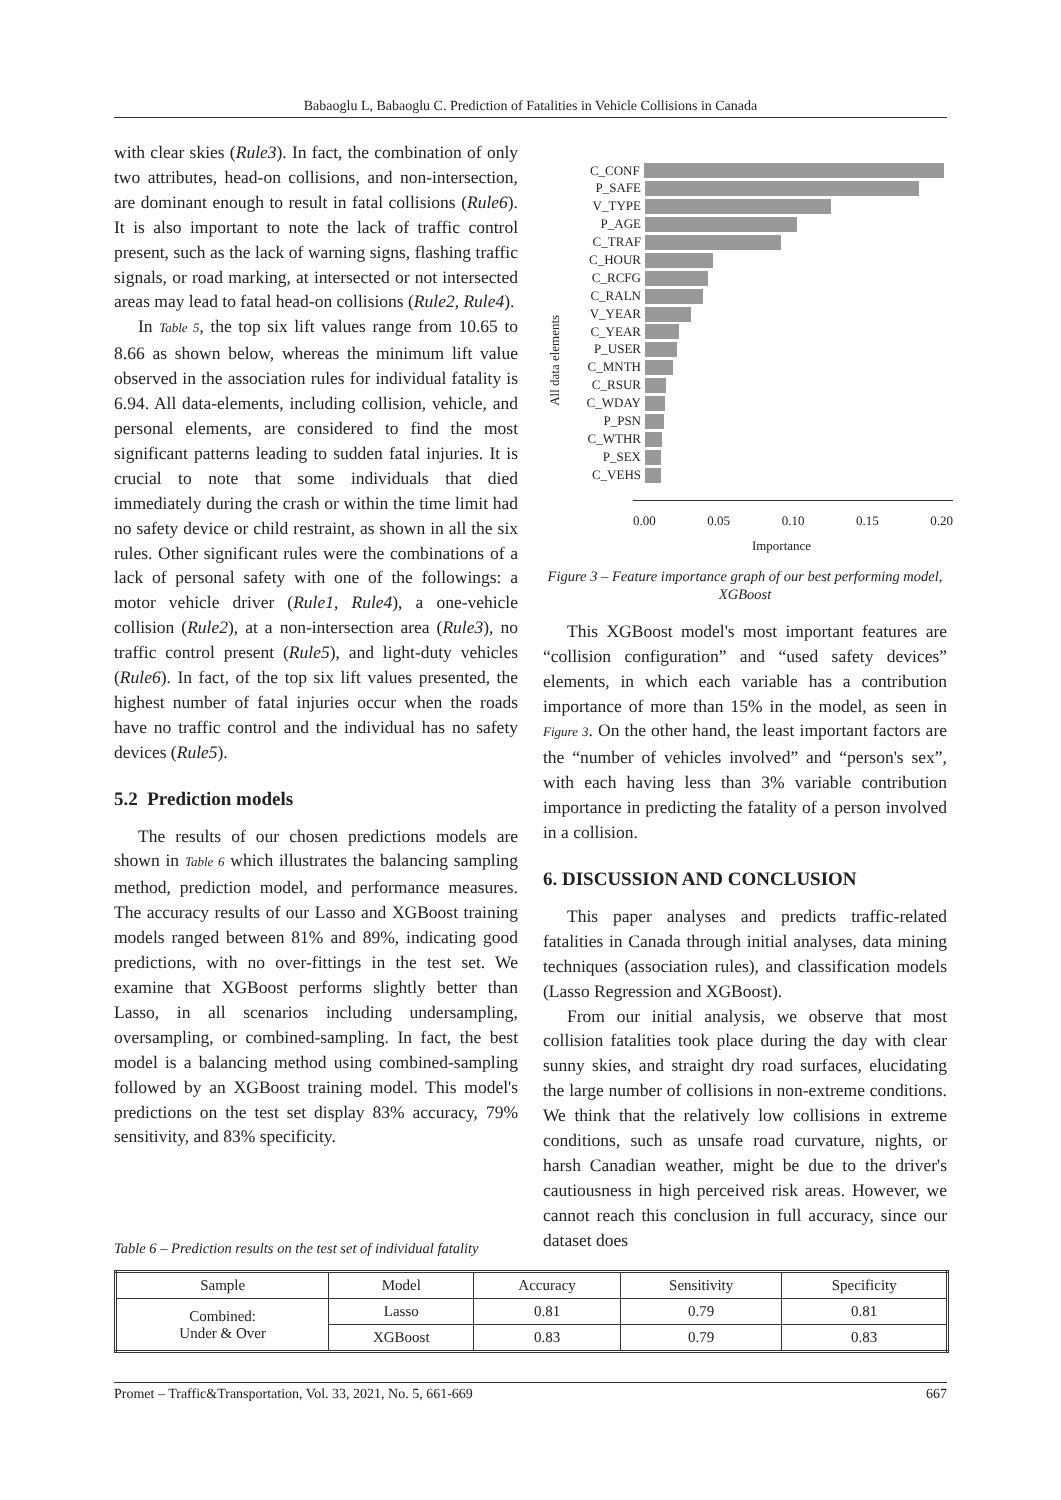Babaoglu L, Babaoglu C. Prediction of Fatalities in Vehicle Collisions in Canada
with clear skies (Rule3). In fact, the combination of only two attributes, head-on collisions, and non-intersection, are dominant enough to result in fatal collisions (Rule6). It is also important to note the lack of traffic control present, such as the lack of warning signs, flashing traffic signals, or road marking, at intersected or not intersected areas may lead to fatal head-on collisions (Rule2, Rule4).
In Table 5, the top six lift values range from 10.65 to 8.66 as shown below, whereas the minimum lift value observed in the association rules for individual fatality is 6.94. All data-elements, including collision, vehicle, and personal elements, are considered to find the most significant patterns leading to sudden fatal injuries. It is crucial to note that some individuals that died immediately during the crash or within the time limit had no safety device or child restraint, as shown in all the six rules. Other significant rules were the combinations of a lack of personal safety with one of the followings: a motor vehicle driver (Rule1, Rule4), a one-vehicle collision (Rule2), at a non-intersection area (Rule3), no traffic control present (Rule5), and light-duty vehicles (Rule6). In fact, of the top six lift values presented, the highest number of fatal injuries occur when the roads have no traffic control and the individual has no safety devices (Rule5).
5.2 Prediction models
The results of our chosen predictions models are shown in Table 6 which illustrates the balancing sampling method, prediction model, and performance measures. The accuracy results of our Lasso and XGBoost training models ranged between 81% and 89%, indicating good predictions, with no over-fittings in the test set. We examine that XGBoost performs slightly better than Lasso, in all scenarios including undersampling, oversampling, or combined-sampling. In fact, the best model is a balancing method using combined-sampling followed by an XGBoost training model. This model's predictions on the test set display 83% accuracy, 79% sensitivity, and 83% specificity.
All data elements
C_CONF
P_SAFE
V_TYPE
P_AGE
C_TRAF
C_HOUR
C_RCFG
C_RALN
V_YEAR
C_YEAR
P_USER
C_MNTH
C_RSUR
C_WDAY
P_PSN
C_WTHR
P_SEX
C_VEHS
0.00 0.05 0.10 0.15 0.20
Importance
Figure 3 – Feature importance graph of our best performing model, XGBoost
This XGBoost model's most important features are “collision configuration” and “used safety devices” elements, in which each variable has a contribution importance of more than 15% in the model, as seen in Figure 3. On the other hand, the least important factors are the “number of vehicles involved” and “person's sex”, with each having less than 3% variable contribution importance in predicting the fatality of a person involved in a collision.
6. DISCUSSION AND CONCLUSION
This paper analyses and predicts traffic-related fatalities in Canada through initial analyses, data mining techniques (association rules), and classification models (Lasso Regression and XGBoost).
From our initial analysis, we observe that most collision fatalities took place during the day with clear sunny skies, and straight dry road surfaces, elucidating the large number of collisions in non-extreme conditions. We think that the relatively low collisions in extreme conditions, such as unsafe road curvature, nights, or harsh Canadian weather, might be due to the driver's cautiousness in high perceived risk areas. However, we cannot reach this conclusion in full accuracy, since our dataset does
Table 6 – Prediction results on the test set of individual fatality
| Sample | Model | Accuracy | Sensitivity | Specificity |
| --- | --- | --- | --- | --- |
| Combined: Under & Over | Lasso | 0.81 | 0.79 | 0.81 |
| | XGBoost | 0.83 | 0.79 | 0.83 |
Promet – Traffic&Transportation, Vol. 33, 2021, No. 5, 661-669 667